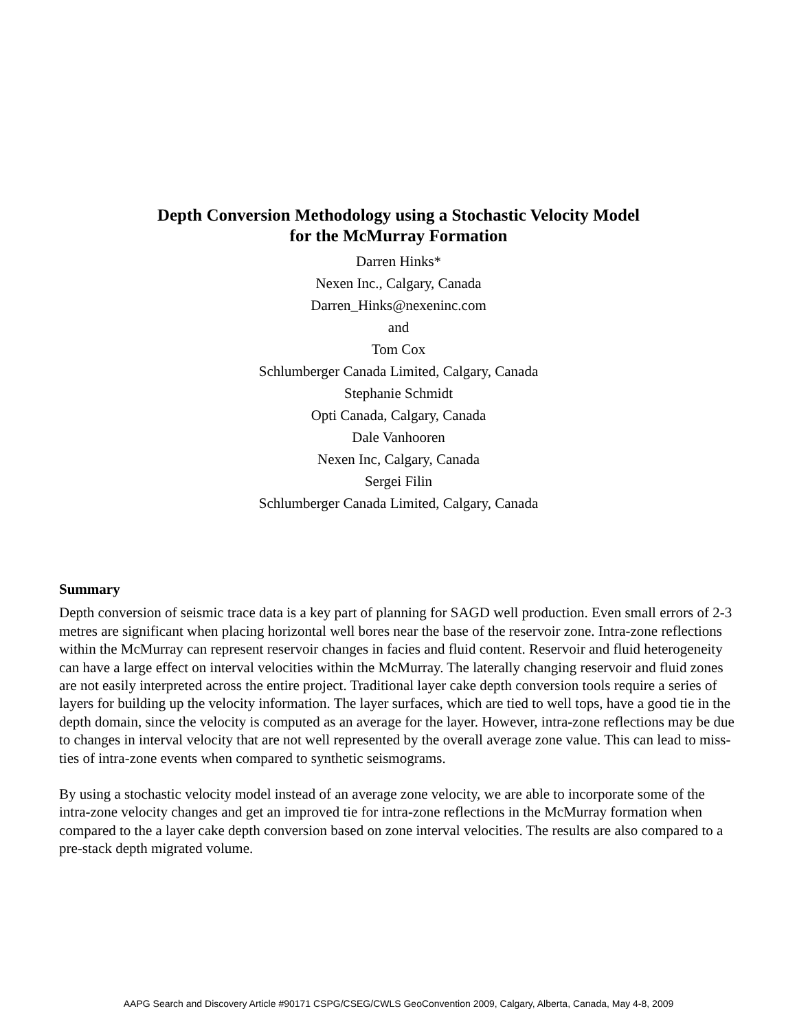Depth Conversion Methodology using a Stochastic Velocity Model
for the McMurray Formation
Darren Hinks*
Nexen Inc., Calgary, Canada
Darren_Hinks@nexeninc.com
and
Tom Cox
Schlumberger Canada Limited, Calgary, Canada
Stephanie Schmidt
Opti Canada, Calgary, Canada
Dale Vanhooren
Nexen Inc, Calgary, Canada
Sergei Filin
Schlumberger Canada Limited, Calgary, Canada
Summary
Depth conversion of seismic trace data is a key part of planning for SAGD well production. Even small errors of 2-3 metres are significant when placing horizontal well bores near the base of the reservoir zone. Intra-zone reflections within the McMurray can represent reservoir changes in facies and fluid content. Reservoir and fluid heterogeneity can have a large effect on interval velocities within the McMurray. The laterally changing reservoir and fluid zones are not easily interpreted across the entire project. Traditional layer cake depth conversion tools require a series of layers for building up the velocity information. The layer surfaces, which are tied to well tops, have a good tie in the depth domain, since the velocity is computed as an average for the layer. However, intra-zone reflections may be due to changes in interval velocity that are not well represented by the overall average zone value. This can lead to miss-ties of intra-zone events when compared to synthetic seismograms.
By using a stochastic velocity model instead of an average zone velocity, we are able to incorporate some of the intra-zone velocity changes and get an improved tie for intra-zone reflections in the McMurray formation when compared to the a layer cake depth conversion based on zone interval velocities. The results are also compared to a pre-stack depth migrated volume.
AAPG Search and Discovery Article #90171 CSPG/CSEG/CWLS GeoConvention 2009, Calgary, Alberta, Canada, May 4-8, 2009